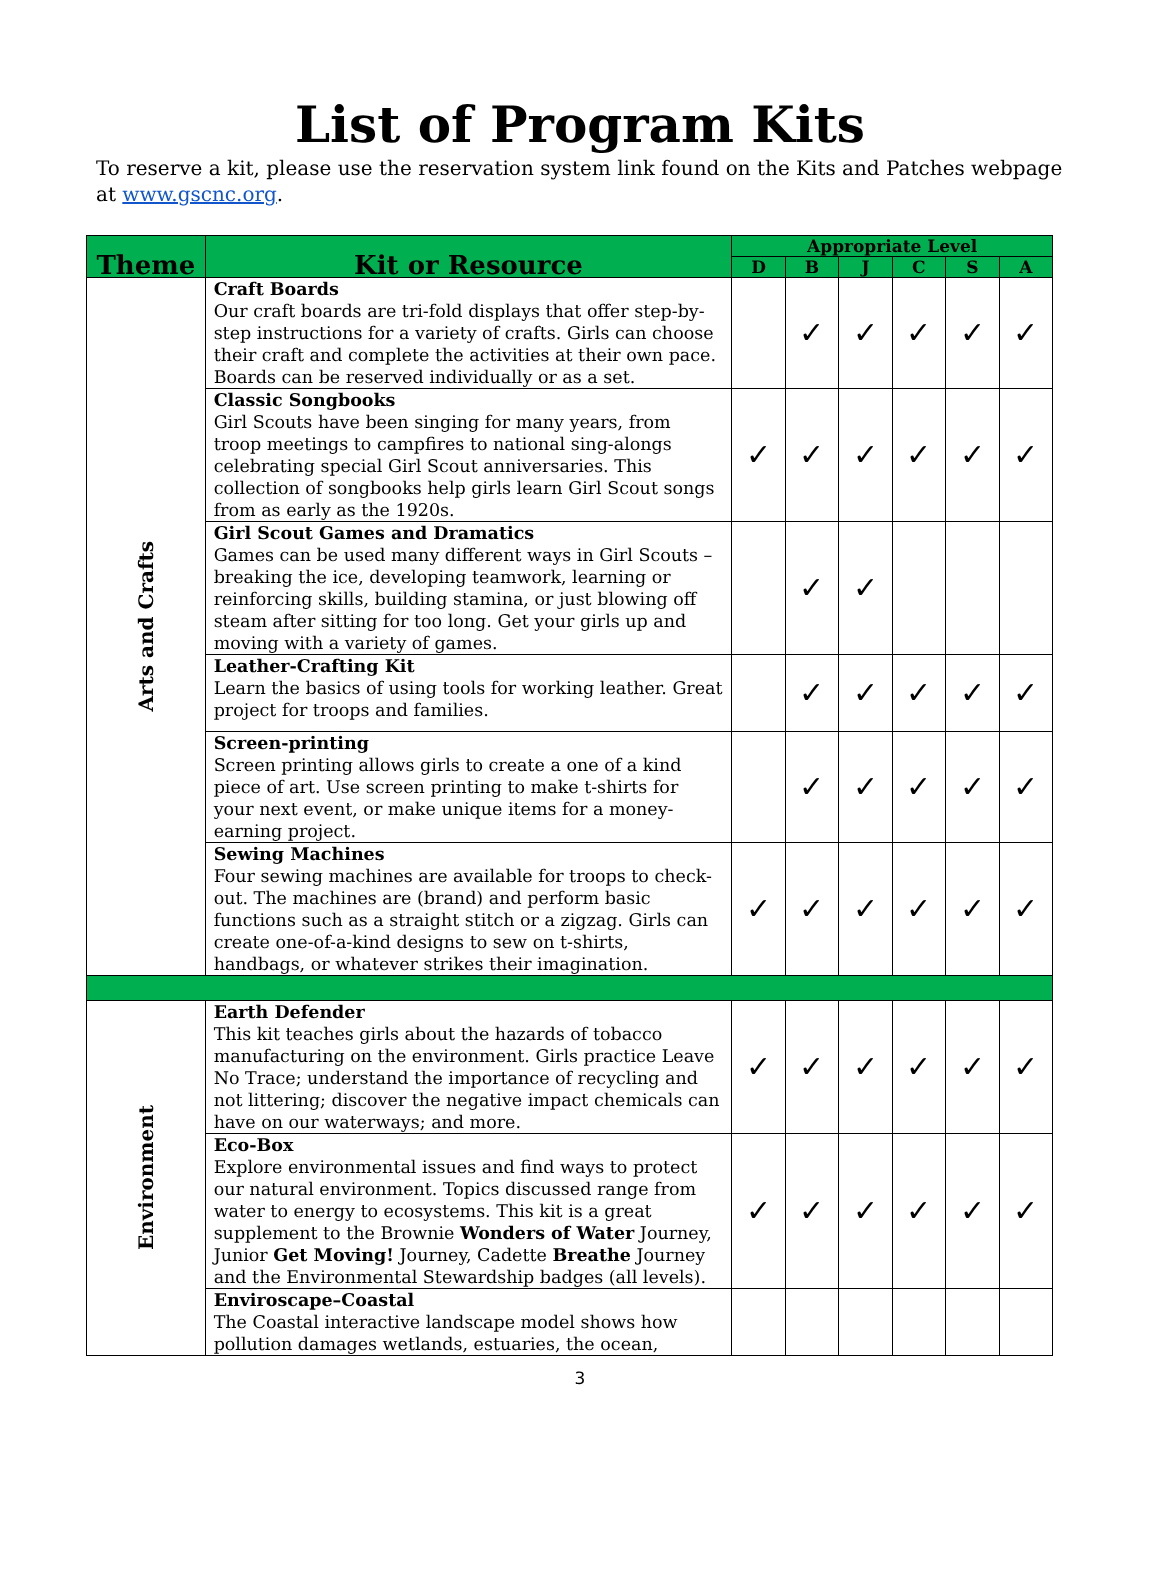List of Program Kits
To reserve a kit, please use the reservation system link found on the Kits and Patches webpage at www.gscnc.org.
| Theme | Kit or Resource | Appropriate Level | | | | | |
| --- | --- | --- | --- | --- | --- | --- | --- |
| | | D | B | J | C | S | A |
| Arts and Crafts | Craft Boards Our craft boards are tri-fold displays that offer step-by-step instructions for a variety of crafts. Girls can choose their craft and complete the activities at their own pace. Boards can be reserved individually or as a set. | | ✓ | ✓ | ✓ | ✓ | ✓ |
| | Classic Songbooks Girl Scouts have been singing for many years, from troop meetings to campfires to national sing-alongs celebrating special Girl Scout anniversaries. This collection of songbooks help girls learn Girl Scout songs from as early as the 1920s. | ✓ | ✓ | ✓ | ✓ | ✓ | ✓ |
| | Girl Scout Games and Dramatics Games can be used many different ways in Girl Scouts – breaking the ice, developing teamwork, learning or reinforcing skills, building stamina, or just blowing off steam after sitting for too long. Get your girls up and moving with a variety of games. | | ✓ | ✓ | | | |
| | Leather-Crafting Kit Learn the basics of using tools for working leather. Great project for troops and families. | | ✓ | ✓ | ✓ | ✓ | ✓ |
| | Screen-printing Screen printing allows girls to create a one of a kind piece of art. Use screen printing to make t-shirts for your next event, or make unique items for a money-earning project. | | ✓ | ✓ | ✓ | ✓ | ✓ |
| | Sewing Machines Four sewing machines are available for troops to check-out. The machines are (brand) and perform basic functions such as a straight stitch or a zigzag. Girls can create one-of-a-kind designs to sew on t-shirts, handbags, or whatever strikes their imagination. | ✓ | ✓ | ✓ | ✓ | ✓ | ✓ |
| Environment | Earth Defender This kit teaches girls about the hazards of tobacco manufacturing on the environment. Girls practice Leave No Trace; understand the importance of recycling and not littering; discover the negative impact chemicals can have on our waterways; and more. | ✓ | ✓ | ✓ | ✓ | ✓ | ✓ |
| | Eco-Box Explore environmental issues and find ways to protect our natural environment. Topics discussed range from water to energy to ecosystems. This kit is a great supplement to the Brownie Wonders of Water Journey, Junior Get Moving! Journey, Cadette Breathe Journey and the Environmental Stewardship badges (all levels). | ✓ | ✓ | ✓ | ✓ | ✓ | ✓ |
| | Enviroscape–Coastal The Coastal interactive landscape model shows how pollution damages wetlands, estuaries, the ocean, | | | | | | |
3